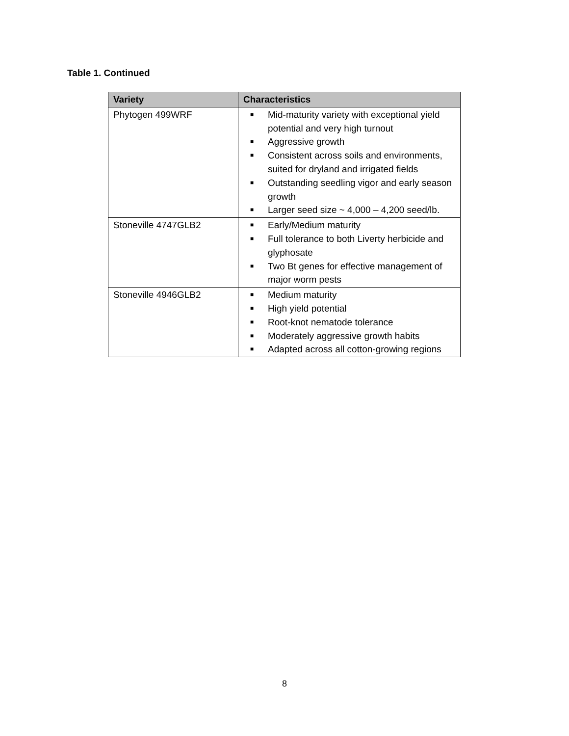Table 1. Continued
| Variety | Characteristics |
| --- | --- |
| Phytogen 499WRF | ■ Mid-maturity variety with exceptional yield potential and very high turnout ■ Aggressive growth ■ Consistent across soils and environments, suited for dryland and irrigated fields ■ Outstanding seedling vigor and early season growth ■ Larger seed size ~ 4,000 – 4,200 seed/lb. |
| Stoneville 4747GLB2 | ■ Early/Medium maturity ■ Full tolerance to both Liverty herbicide and glyphosate ■ Two Bt genes for effective management of major worm pests |
| Stoneville 4946GLB2 | ■ Medium maturity ■ High yield potential ■ Root-knot nematode tolerance ■ Moderately aggressive growth habits ■ Adapted across all cotton-growing regions |
8